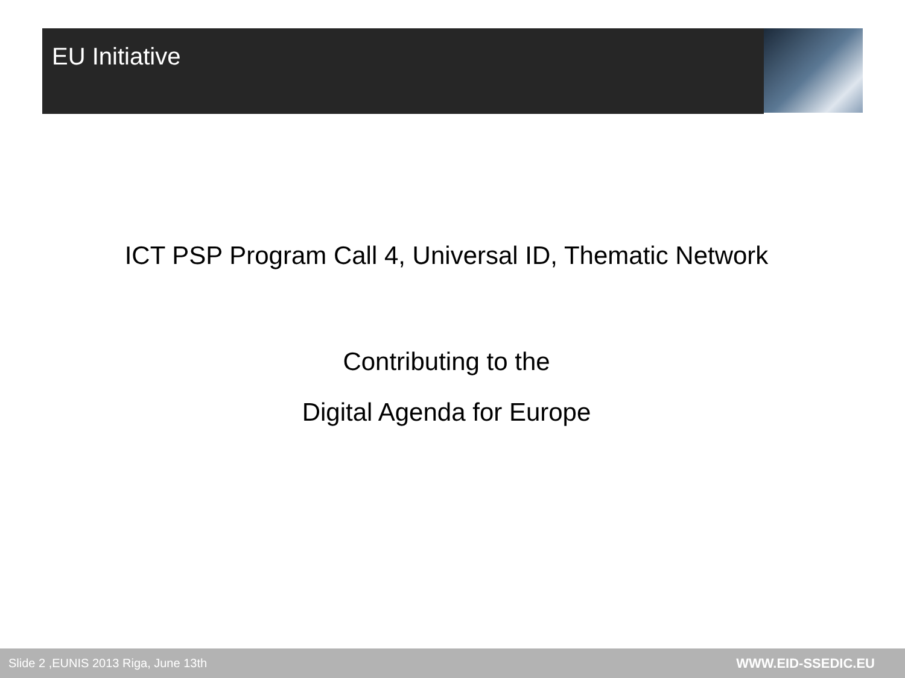EU Initiative
ICT PSP Program Call 4, Universal ID, Thematic Network
Contributing to the
Digital Agenda for Europe
Slide 2 ,EUNIS 2013 Riga, June 13th WWW.EID-SSEDIC.EU